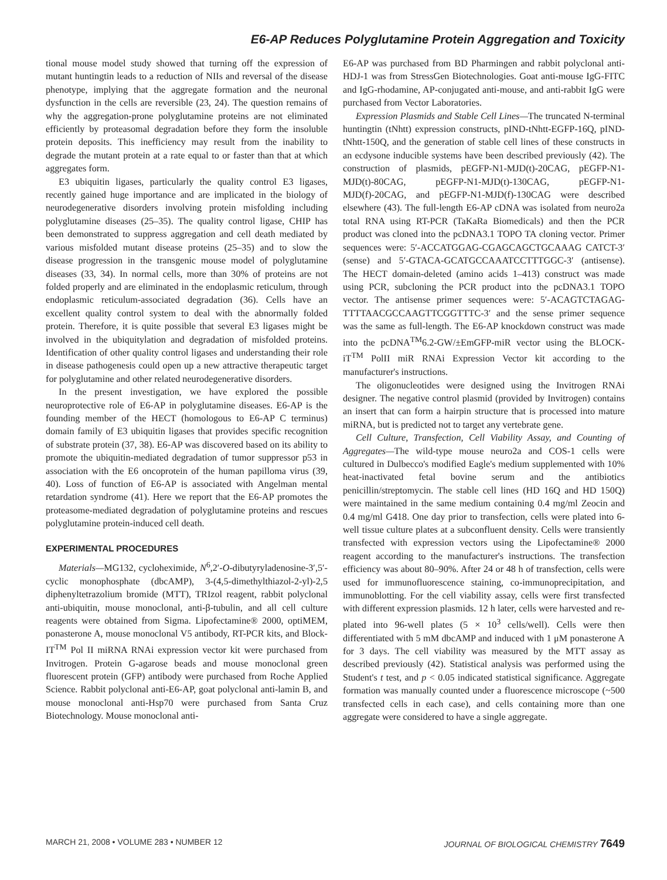E6-AP Reduces Polyglutamine Protein Aggregation and Toxicity
tional mouse model study showed that turning off the expression of mutant huntingtin leads to a reduction of NIIs and reversal of the disease phenotype, implying that the aggregate formation and the neuronal dysfunction in the cells are reversible (23, 24). The question remains of why the aggregation-prone polyglutamine proteins are not eliminated efficiently by proteasomal degradation before they form the insoluble protein deposits. This inefficiency may result from the inability to degrade the mutant protein at a rate equal to or faster than that at which aggregates form.
E3 ubiquitin ligases, particularly the quality control E3 ligases, recently gained huge importance and are implicated in the biology of neurodegenerative disorders involving protein misfolding including polyglutamine diseases (25–35). The quality control ligase, CHIP has been demonstrated to suppress aggregation and cell death mediated by various misfolded mutant disease proteins (25–35) and to slow the disease progression in the transgenic mouse model of polyglutamine diseases (33, 34). In normal cells, more than 30% of proteins are not folded properly and are eliminated in the endoplasmic reticulum, through endoplasmic reticulum-associated degradation (36). Cells have an excellent quality control system to deal with the abnormally folded protein. Therefore, it is quite possible that several E3 ligases might be involved in the ubiquitylation and degradation of misfolded proteins. Identification of other quality control ligases and understanding their role in disease pathogenesis could open up a new attractive therapeutic target for polyglutamine and other related neurodegenerative disorders.
In the present investigation, we have explored the possible neuroprotective role of E6-AP in polyglutamine diseases. E6-AP is the founding member of the HECT (homologous to E6-AP C terminus) domain family of E3 ubiquitin ligases that provides specific recognition of substrate protein (37, 38). E6-AP was discovered based on its ability to promote the ubiquitin-mediated degradation of tumor suppressor p53 in association with the E6 oncoprotein of the human papilloma virus (39, 40). Loss of function of E6-AP is associated with Angelman mental retardation syndrome (41). Here we report that the E6-AP promotes the proteasome-mediated degradation of polyglutamine proteins and rescues polyglutamine protein-induced cell death.
EXPERIMENTAL PROCEDURES
Materials—MG132, cycloheximide, N<sup>6</sup>,2′-O-dibutyryladenosine-3′,5′-cyclic monophosphate (dbcAMP), 3-(4,5-dimethylthiazol-2-yl)-2,5 diphenyltetrazolium bromide (MTT), TRIzol reagent, rabbit polyclonal anti-ubiquitin, mouse monoclonal, anti-β-tubulin, and all cell culture reagents were obtained from Sigma. Lipofectamine® 2000, optiMEM, ponasterone A, mouse monoclonal V5 antibody, RT-PCR kits, and Block-IT<sup>TM</sup> Pol II miRNA RNAi expression vector kit were purchased from Invitrogen. Protein G-agarose beads and mouse monoclonal green fluorescent protein (GFP) antibody were purchased from Roche Applied Science. Rabbit polyclonal anti-E6-AP, goat polyclonal anti-lamin B, and mouse monoclonal anti-Hsp70 were purchased from Santa Cruz Biotechnology. Mouse monoclonal anti-
E6-AP was purchased from BD Pharmingen and rabbit polyclonal anti-HDJ-1 was from StressGen Biotechnologies. Goat anti-mouse IgG-FITC and IgG-rhodamine, AP-conjugated anti-mouse, and anti-rabbit IgG were purchased from Vector Laboratories.
Expression Plasmids and Stable Cell Lines—The truncated N-terminal huntingtin (tNhtt) expression constructs, pIND-tNhtt-EGFP-16Q, pIND-tNhtt-150Q, and the generation of stable cell lines of these constructs in an ecdysone inducible systems have been described previously (42). The construction of plasmids, pEGFP-N1-MJD(t)-20CAG, pEGFP-N1-MJD(t)-80CAG, pEGFP-N1-MJD(t)-130CAG, pEGFP-N1-MJD(f)-20CAG, and pEGFP-N1-MJD(f)-130CAG were described elsewhere (43). The full-length E6-AP cDNA was isolated from neuro2a total RNA using RT-PCR (TaKaRa Biomedicals) and then the PCR product was cloned into the pcDNA3.1 TOPO TA cloning vector. Primer sequences were: 5′-ACCATGGAG-CGAGCAGCTGCAAAG CATCT-3′ (sense) and 5′-GTACA-GCATGCCAAATCCTTTGGC-3′ (antisense). The HECT domain-deleted (amino acids 1–413) construct was made using PCR, subcloning the PCR product into the pcDNA3.1 TOPO vector. The antisense primer sequences were: 5′-ACAGTCTAGAG-TTTTAACGCCAAGTTCGGTTTC-3′ and the sense primer sequence was the same as full-length. The E6-AP knockdown construct was made into the pcDNA<sup>TM</sup>6.2-GW/±EmGFP-miR vector using the BLOCK-iT<sup>TM</sup> PolII miR RNAi Expression Vector kit according to the manufacturer's instructions.
The oligonucleotides were designed using the Invitrogen RNAi designer. The negative control plasmid (provided by Invitrogen) contains an insert that can form a hairpin structure that is processed into mature miRNA, but is predicted not to target any vertebrate gene.
Cell Culture, Transfection, Cell Viability Assay, and Counting of Aggregates—The wild-type mouse neuro2a and COS-1 cells were cultured in Dulbecco's modified Eagle's medium supplemented with 10% heat-inactivated fetal bovine serum and the antibiotics penicillin/streptomycin. The stable cell lines (HD 16Q and HD 150Q) were maintained in the same medium containing 0.4 mg/ml Zeocin and 0.4 mg/ml G418. One day prior to transfection, cells were plated into 6-well tissue culture plates at a subconfluent density. Cells were transiently transfected with expression vectors using the Lipofectamine® 2000 reagent according to the manufacturer's instructions. The transfection efficiency was about 80–90%. After 24 or 48 h of transfection, cells were used for immunofluorescence staining, co-immunoprecipitation, and immunoblotting. For the cell viability assay, cells were first transfected with different expression plasmids. 12 h later, cells were harvested and re-plated into 96-well plates (5 × 10<sup>3</sup> cells/well). Cells were then differentiated with 5 mM dbcAMP and induced with 1 μM ponasterone A for 3 days. The cell viability was measured by the MTT assay as described previously (42). Statistical analysis was performed using the Student's t test, and p < 0.05 indicated statistical significance. Aggregate formation was manually counted under a fluorescence microscope (~500 transfected cells in each case), and cells containing more than one aggregate were considered to have a single aggregate.
MARCH 21, 2008 • VOLUME 283 • NUMBER 12 JOURNAL OF BIOLOGICAL CHEMISTRY 7649